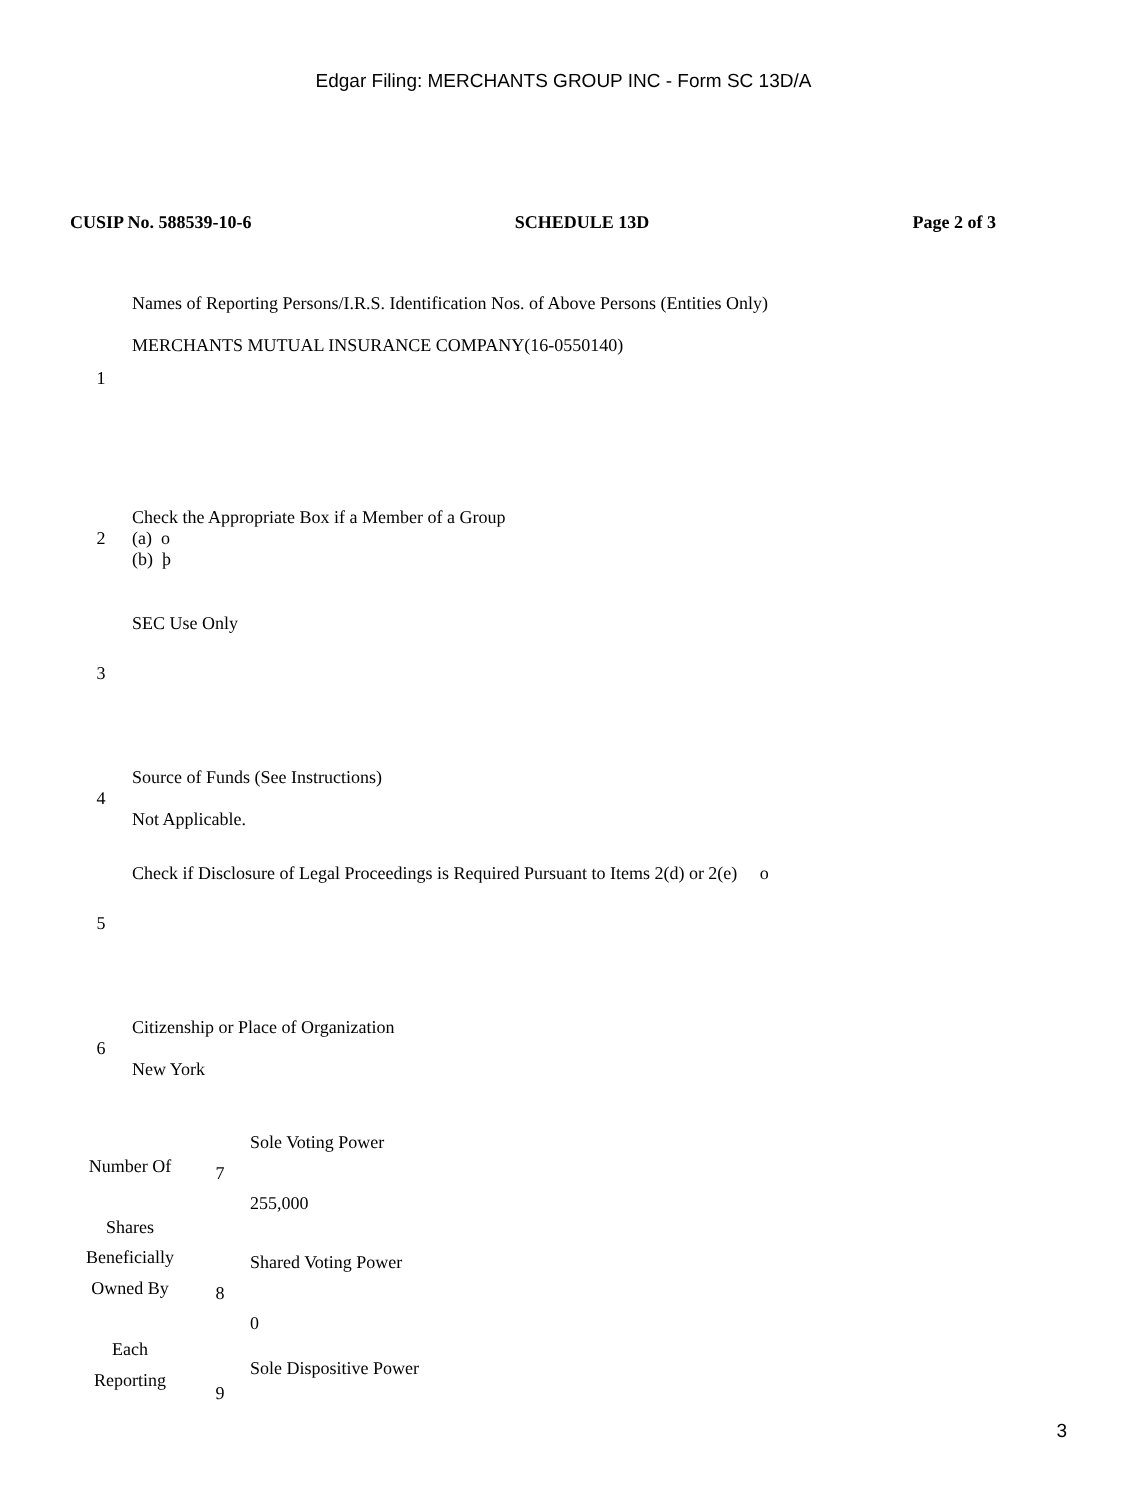Edgar Filing: MERCHANTS GROUP INC - Form SC 13D/A
CUSIP No. 588539-10-6 SCHEDULE 13D Page 2 of 3
| 1 | Names of Reporting Persons/I.R.S. Identification Nos. of Above Persons (Entities Only) MERCHANTS MUTUAL INSURANCE COMPANY(16-0550140) |
| 2 | Check the Appropriate Box if a Member of a Group (a) o (b) þ |
| 3 | SEC Use Only |
| 4 | Source of Funds (See Instructions) Not Applicable. |
| 5 | Check if Disclosure of Legal Proceedings is Required Pursuant to Items 2(d) or 2(e) o |
| 6 | Citizenship or Place of Organization New York |
| Number Of Shares Beneficially Owned By Each Reporting | 7 | Sole Voting Power 255,000 |
| | 8 | Shared Voting Power 0 |
| | 9 | Sole Dispositive Power |
3